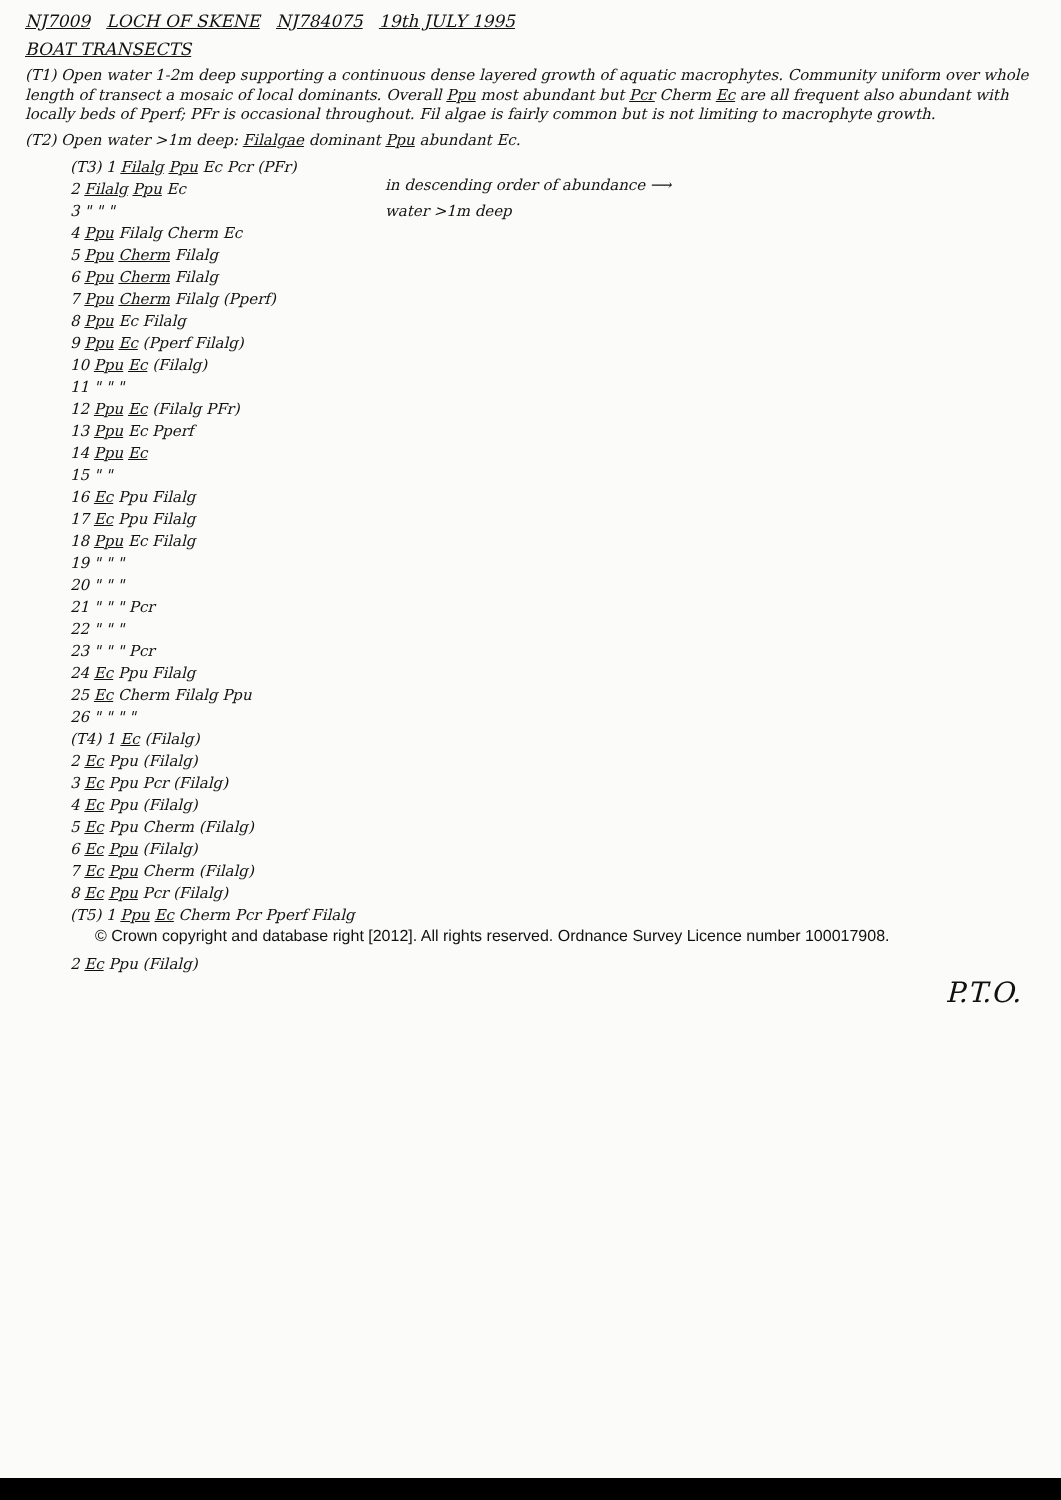NJ7009 LOCH OF SKENE NJ784075 19th JULY 1995
BOAT TRANSECTS
(T1) Open water 1-2m deep supporting a continuous dense layered growth of aquatic macrophytes. Community uniform over whole length of transect a mosaic of local dominants. Overall Ppu most abundant but Pcr Cherm Ec are all frequent also abundant with locally beds of Pperf; PFr is occasional throughout. Fil algae is fairly common but is not limiting to macrophyte growth.
(T2) Open water >1m deep: Filalgae dominant Ppu abundant Ec.
(T3) 1 Filalg Ppu Ec Pcr (PFr)
2 Filalg Ppu Ec
3 " " "
4 Ppu Filalg Cherm Ec
5 Ppu Cherm Filalg
6 Ppu Cherm Filalg
7 Ppu Cherm Filalg (Pperf)
8 Ppu Ec Filalg
9 Ppu Ec (Pperf Filalg)
10 Ppu Ec (Filalg)
11 " " "
12 Ppu Ec (Filalg PFr)
13 Ppu Ec Pperf
14 Ppu Ec
15 " "
16 Ec Ppu Filalg
17 Ec Ppu Filalg
18 Ppu Ec Filalg
19 " " "
20 " " "
21 " " " Pcr
22 " " "
23 " " " Pcr
24 Ec Ppu Filalg
25 Ec Cherm Filalg Ppu
26 " " " "
in descending order of abundance ⟶
water >1m deep
(T4) 1 Ec (Filalg)
2 Ec Ppu (Filalg)
3 Ec Ppu Pcr (Filalg)
4 Ec Ppu (Filalg)
5 Ec Ppu Cherm (Filalg)
6 Ec Ppu (Filalg)
7 Ec Ppu Cherm (Filalg)
8 Ec Ppu Pcr (Filalg)
(T5) 1 Ppu Ec Cherm Pcr Pperf Filalg
© Crown copyright and database right [2012]. All rights reserved. Ordnance Survey Licence number 100017908.
2 Ec Ppu (Filalg)
P.T.O.